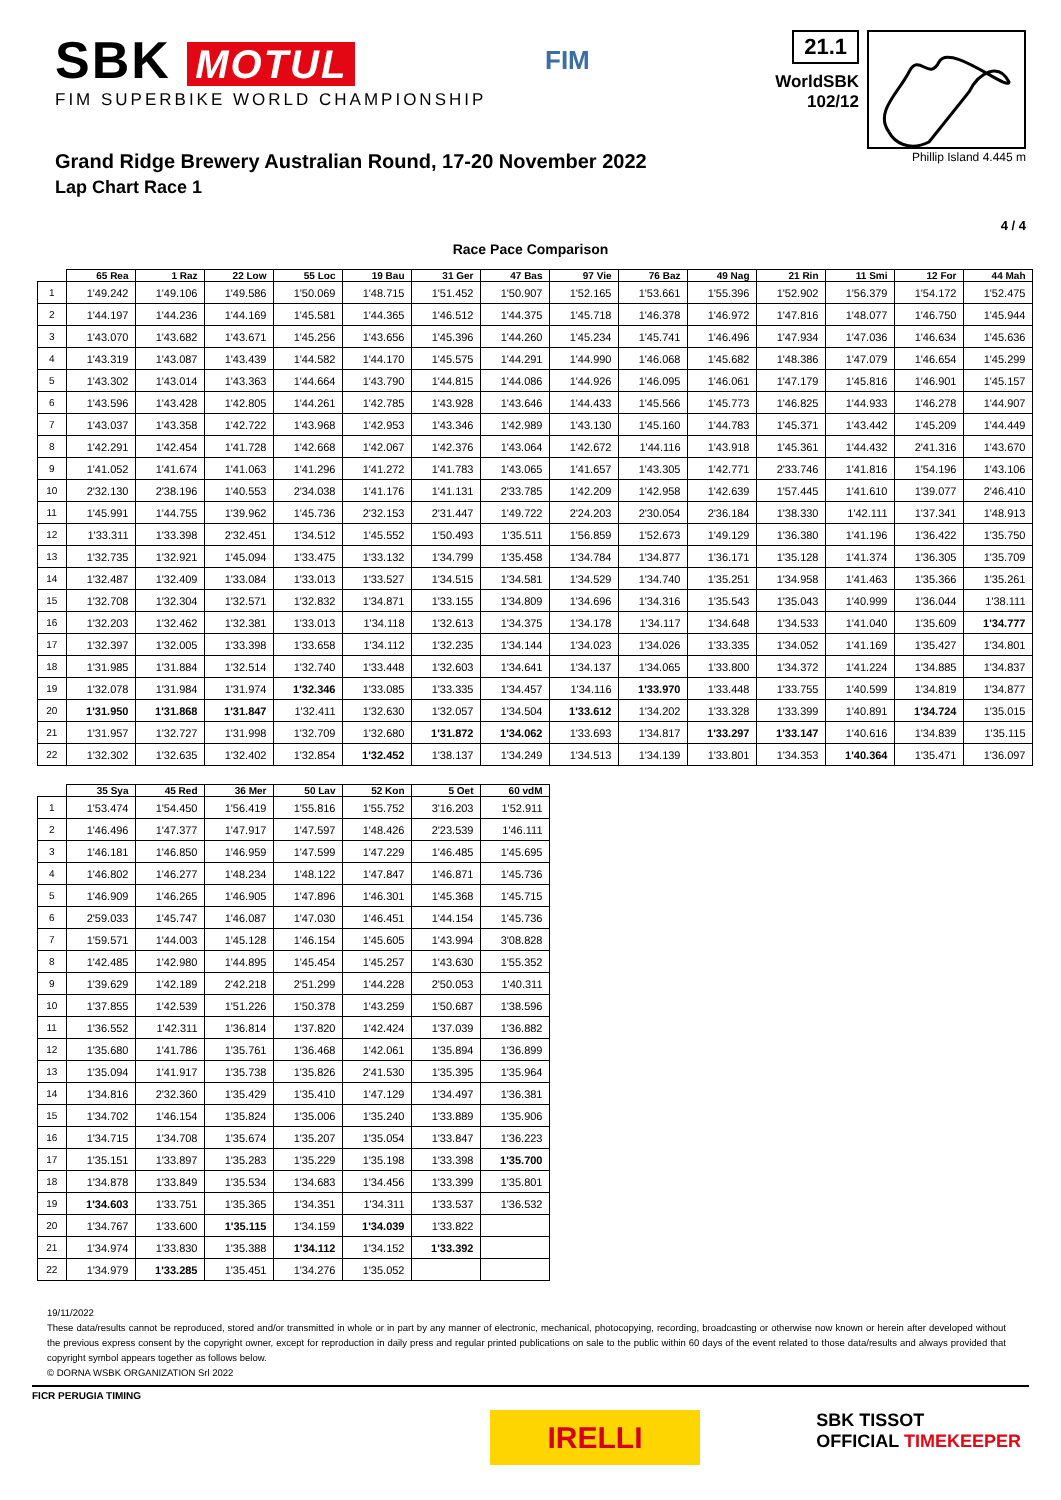SBK MOTUL
FIM SUPERBIKE WORLD CHAMPIONSHIP
FIM
21.1
WorldSBK
102/12
Grand Ridge Brewery Australian Round, 17-20 November 2022
Lap Chart Race 1
Phillip Island 4.445 m
4 / 4
Race Pace Comparison
| | 65 Rea | 1 Raz | 22 Low | 55 Loc | 19 Bau | 31 Ger | 47 Bas | 97 Vie | 76 Baz | 49 Nag | 21 Rin | 11 Smi | 12 For | 44 Mah |
| --- | --- | --- | --- | --- | --- | --- | --- | --- | --- | --- | --- | --- | --- | --- |
| 1 | 1'49.242 | 1'49.106 | 1'49.586 | 1'50.069 | 1'48.715 | 1'51.452 | 1'50.907 | 1'52.165 | 1'53.661 | 1'55.396 | 1'52.902 | 1'56.379 | 1'54.172 | 1'52.475 |
| 2 | 1'44.197 | 1'44.236 | 1'44.169 | 1'45.581 | 1'44.365 | 1'46.512 | 1'44.375 | 1'45.718 | 1'46.378 | 1'46.972 | 1'47.816 | 1'48.077 | 1'46.750 | 1'45.944 |
| 3 | 1'43.070 | 1'43.682 | 1'43.671 | 1'45.256 | 1'43.656 | 1'45.396 | 1'44.260 | 1'45.234 | 1'45.741 | 1'46.496 | 1'47.934 | 1'47.036 | 1'46.634 | 1'45.636 |
| 4 | 1'43.319 | 1'43.087 | 1'43.439 | 1'44.582 | 1'44.170 | 1'45.575 | 1'44.291 | 1'44.990 | 1'46.068 | 1'45.682 | 1'48.386 | 1'47.079 | 1'46.654 | 1'45.299 |
| 5 | 1'43.302 | 1'43.014 | 1'43.363 | 1'44.664 | 1'43.790 | 1'44.815 | 1'44.086 | 1'44.926 | 1'46.095 | 1'46.061 | 1'47.179 | 1'45.816 | 1'46.901 | 1'45.157 |
| 6 | 1'43.596 | 1'43.428 | 1'42.805 | 1'44.261 | 1'42.785 | 1'43.928 | 1'43.646 | 1'44.433 | 1'45.566 | 1'45.773 | 1'46.825 | 1'44.933 | 1'46.278 | 1'44.907 |
| 7 | 1'43.037 | 1'43.358 | 1'42.722 | 1'43.968 | 1'42.953 | 1'43.346 | 1'42.989 | 1'43.130 | 1'45.160 | 1'44.783 | 1'45.371 | 1'43.442 | 1'45.209 | 1'44.449 |
| 8 | 1'42.291 | 1'42.454 | 1'41.728 | 1'42.668 | 1'42.067 | 1'42.376 | 1'43.064 | 1'42.672 | 1'44.116 | 1'43.918 | 1'45.361 | 1'44.432 | 2'41.316 | 1'43.670 |
| 9 | 1'41.052 | 1'41.674 | 1'41.063 | 1'41.296 | 1'41.272 | 1'41.783 | 1'43.065 | 1'41.657 | 1'43.305 | 1'42.771 | 2'33.746 | 1'41.816 | 1'54.196 | 1'43.106 |
| 10 | 2'32.130 | 2'38.196 | 1'40.553 | 2'34.038 | 1'41.176 | 1'41.131 | 2'33.785 | 1'42.209 | 1'42.958 | 1'42.639 | 1'57.445 | 1'41.610 | 1'39.077 | 2'46.410 |
| 11 | 1'45.991 | 1'44.755 | 1'39.962 | 1'45.736 | 2'32.153 | 2'31.447 | 1'49.722 | 2'24.203 | 2'30.054 | 2'36.184 | 1'38.330 | 1'42.111 | 1'37.341 | 1'48.913 |
| 12 | 1'33.311 | 1'33.398 | 2'32.451 | 1'34.512 | 1'45.552 | 1'50.493 | 1'35.511 | 1'56.859 | 1'52.673 | 1'49.129 | 1'36.380 | 1'41.196 | 1'36.422 | 1'35.750 |
| 13 | 1'32.735 | 1'32.921 | 1'45.094 | 1'33.475 | 1'33.132 | 1'34.799 | 1'35.458 | 1'34.784 | 1'34.877 | 1'36.171 | 1'35.128 | 1'41.374 | 1'36.305 | 1'35.709 |
| 14 | 1'32.487 | 1'32.409 | 1'33.084 | 1'33.013 | 1'33.527 | 1'34.515 | 1'34.581 | 1'34.529 | 1'34.740 | 1'35.251 | 1'34.958 | 1'41.463 | 1'35.366 | 1'35.261 |
| 15 | 1'32.708 | 1'32.304 | 1'32.571 | 1'32.832 | 1'34.871 | 1'33.155 | 1'34.809 | 1'34.696 | 1'34.316 | 1'35.543 | 1'35.043 | 1'40.999 | 1'36.044 | 1'38.111 |
| 16 | 1'32.203 | 1'32.462 | 1'32.381 | 1'33.013 | 1'34.118 | 1'32.613 | 1'34.375 | 1'34.178 | 1'34.117 | 1'34.648 | 1'34.533 | 1'41.040 | 1'35.609 | 1'34.777 |
| 17 | 1'32.397 | 1'32.005 | 1'33.398 | 1'33.658 | 1'34.112 | 1'32.235 | 1'34.144 | 1'34.023 | 1'34.026 | 1'33.335 | 1'34.052 | 1'41.169 | 1'35.427 | 1'34.801 |
| 18 | 1'31.985 | 1'31.884 | 1'32.514 | 1'32.740 | 1'33.448 | 1'32.603 | 1'34.641 | 1'34.137 | 1'34.065 | 1'33.800 | 1'34.372 | 1'41.224 | 1'34.885 | 1'34.837 |
| 19 | 1'32.078 | 1'31.984 | 1'31.974 | 1'32.346 | 1'33.085 | 1'33.335 | 1'34.457 | 1'34.116 | 1'33.970 | 1'33.448 | 1'33.755 | 1'40.599 | 1'34.819 | 1'34.877 |
| 20 | 1'31.950 | 1'31.868 | 1'31.847 | 1'32.411 | 1'32.630 | 1'32.057 | 1'34.504 | 1'33.612 | 1'34.202 | 1'33.328 | 1'33.399 | 1'40.891 | 1'34.724 | 1'35.015 |
| 21 | 1'31.957 | 1'32.727 | 1'31.998 | 1'32.709 | 1'32.680 | 1'31.872 | 1'34.062 | 1'33.693 | 1'34.817 | 1'33.297 | 1'33.147 | 1'40.616 | 1'34.839 | 1'35.115 |
| 22 | 1'32.302 | 1'32.635 | 1'32.402 | 1'32.854 | 1'32.452 | 1'38.137 | 1'34.249 | 1'34.513 | 1'34.139 | 1'33.801 | 1'34.353 | 1'40.364 | 1'35.471 | 1'36.097 |
| | 35 Sya | 45 Red | 36 Mer | 50 Lav | 52 Kon | 5 Oet | 60 vdM |
| --- | --- | --- | --- | --- | --- | --- | --- |
| 1 | 1'53.474 | 1'54.450 | 1'56.419 | 1'55.816 | 1'55.752 | 3'16.203 | 1'52.911 |
| 2 | 1'46.496 | 1'47.377 | 1'47.917 | 1'47.597 | 1'48.426 | 2'23.539 | 1'46.111 |
| 3 | 1'46.181 | 1'46.850 | 1'46.959 | 1'47.599 | 1'47.229 | 1'46.485 | 1'45.695 |
| 4 | 1'46.802 | 1'46.277 | 1'48.234 | 1'48.122 | 1'47.847 | 1'46.871 | 1'45.736 |
| 5 | 1'46.909 | 1'46.265 | 1'46.905 | 1'47.896 | 1'46.301 | 1'45.368 | 1'45.715 |
| 6 | 2'59.033 | 1'45.747 | 1'46.087 | 1'47.030 | 1'46.451 | 1'44.154 | 1'45.736 |
| 7 | 1'59.571 | 1'44.003 | 1'45.128 | 1'46.154 | 1'45.605 | 1'43.994 | 3'08.828 |
| 8 | 1'42.485 | 1'42.980 | 1'44.895 | 1'45.454 | 1'45.257 | 1'43.630 | 1'55.352 |
| 9 | 1'39.629 | 1'42.189 | 2'42.218 | 2'51.299 | 1'44.228 | 2'50.053 | 1'40.311 |
| 10 | 1'37.855 | 1'42.539 | 1'51.226 | 1'50.378 | 1'43.259 | 1'50.687 | 1'38.596 |
| 11 | 1'36.552 | 1'42.311 | 1'36.814 | 1'37.820 | 1'42.424 | 1'37.039 | 1'36.882 |
| 12 | 1'35.680 | 1'41.786 | 1'35.761 | 1'36.468 | 1'42.061 | 1'35.894 | 1'36.899 |
| 13 | 1'35.094 | 1'41.917 | 1'35.738 | 1'35.826 | 2'41.530 | 1'35.395 | 1'35.964 |
| 14 | 1'34.816 | 2'32.360 | 1'35.429 | 1'35.410 | 1'47.129 | 1'34.497 | 1'36.381 |
| 15 | 1'34.702 | 1'46.154 | 1'35.824 | 1'35.006 | 1'35.240 | 1'33.889 | 1'35.906 |
| 16 | 1'34.715 | 1'34.708 | 1'35.674 | 1'35.207 | 1'35.054 | 1'33.847 | 1'36.223 |
| 17 | 1'35.151 | 1'33.897 | 1'35.283 | 1'35.229 | 1'35.198 | 1'33.398 | 1'35.700 |
| 18 | 1'34.878 | 1'33.849 | 1'35.534 | 1'34.683 | 1'34.456 | 1'33.399 | 1'35.801 |
| 19 | 1'34.603 | 1'33.751 | 1'35.365 | 1'34.351 | 1'34.311 | 1'33.537 | 1'36.532 |
| 20 | 1'34.767 | 1'33.600 | 1'35.115 | 1'34.159 | 1'34.039 | 1'33.822 | |
| 21 | 1'34.974 | 1'33.830 | 1'35.388 | 1'34.112 | 1'34.152 | 1'33.392 | |
| 22 | 1'34.979 | 1'33.285 | 1'35.451 | 1'34.276 | 1'35.052 | | |
19/11/2022
These data/results cannot be reproduced, stored and/or transmitted in whole or in part by any manner of electronic, mechanical, photocopying, recording, broadcasting or otherwise now known or herein after developed without the previous express consent by the copyright owner, except for reproduction in daily press and regular printed publications on sale to the public within 60 days of the event related to those data/results and always provided that copyright symbol appears together as follows below.
© DORNA WSBK ORGANIZATION Srl 2022
FICR PERUGIA TIMING
IRELLI
SBK TISSOT
OFFICIAL TIMEKEEPER